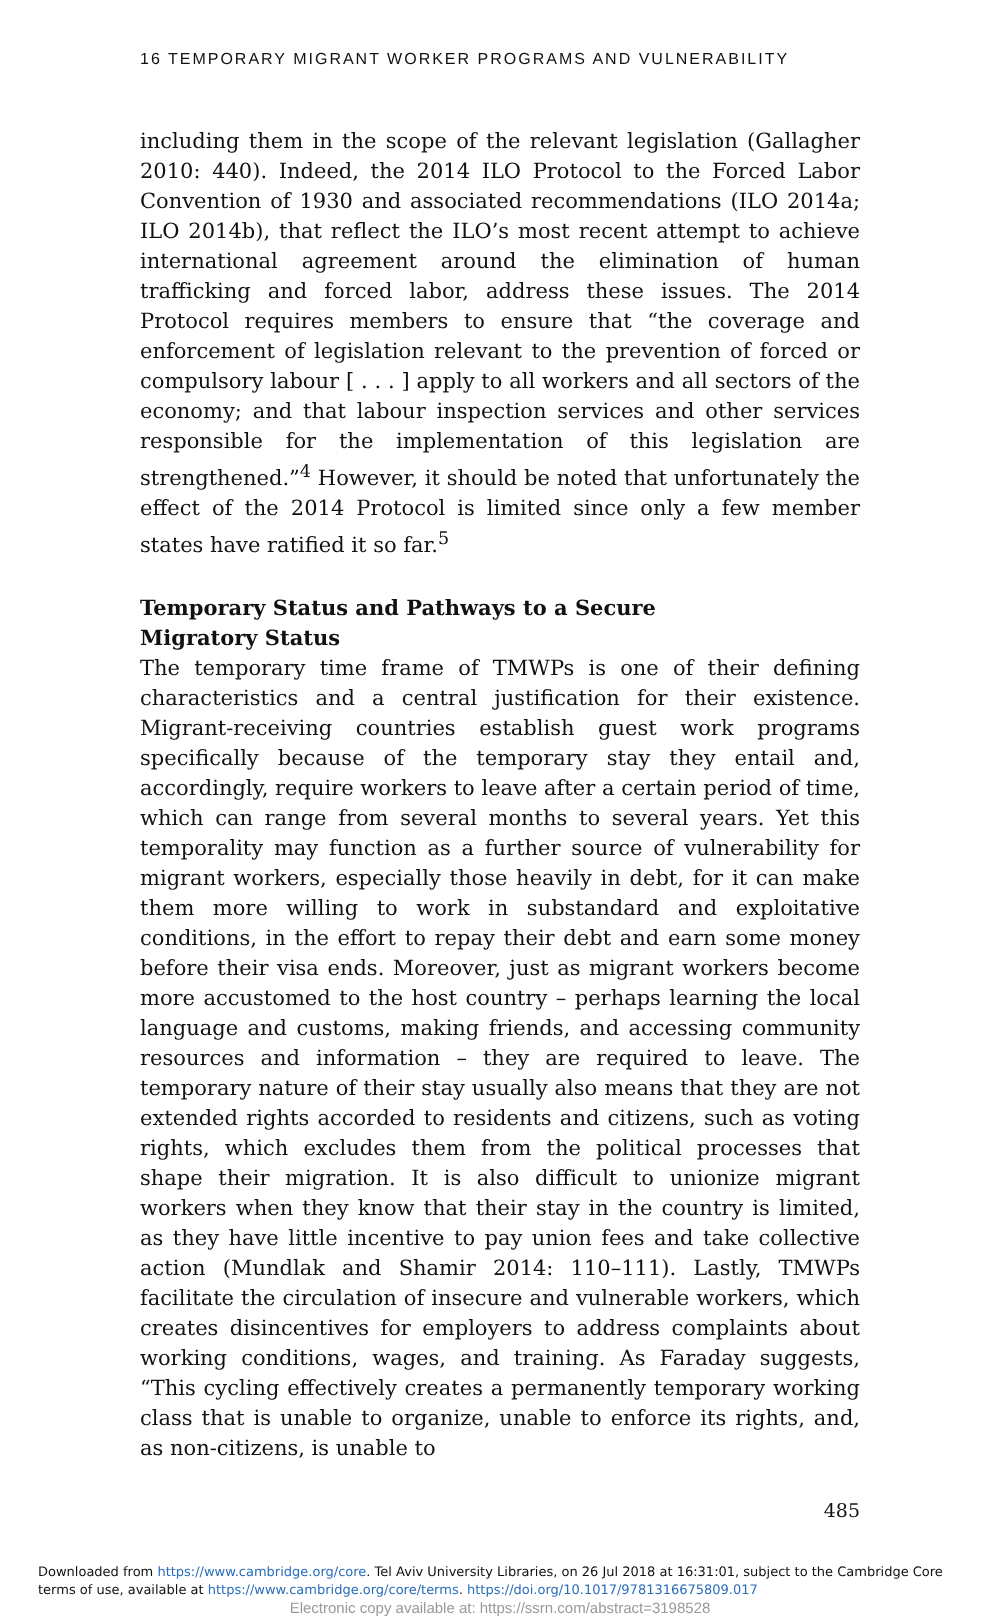16 TEMPORARY MIGRANT WORKER PROGRAMS AND VULNERABILITY
including them in the scope of the relevant legislation (Gallagher 2010: 440). Indeed, the 2014 ILO Protocol to the Forced Labor Convention of 1930 and associated recommendations (ILO 2014a; ILO 2014b), that reflect the ILO’s most recent attempt to achieve international agreement around the elimination of human trafficking and forced labor, address these issues. The 2014 Protocol requires members to ensure that “the coverage and enforcement of legislation relevant to the prevention of forced or compulsory labour [ . . . ] apply to all workers and all sectors of the economy; and that labour inspection services and other services responsible for the implementation of this legislation are strengthened.”<sup>4</sup> However, it should be noted that unfortunately the effect of the 2014 Protocol is limited since only a few member states have ratified it so far.<sup>5</sup>
Temporary Status and Pathways to a Secure
Migratory Status
The temporary time frame of TMWPs is one of their defining characteristics and a central justification for their existence. Migrant-receiving countries establish guest work programs specifically because of the temporary stay they entail and, accordingly, require workers to leave after a certain period of time, which can range from several months to several years. Yet this temporality may function as a further source of vulnerability for migrant workers, especially those heavily in debt, for it can make them more willing to work in substandard and exploitative conditions, in the effort to repay their debt and earn some money before their visa ends. Moreover, just as migrant workers become more accustomed to the host country – perhaps learning the local language and customs, making friends, and accessing community resources and information – they are required to leave. The temporary nature of their stay usually also means that they are not extended rights accorded to residents and citizens, such as voting rights, which excludes them from the political processes that shape their migration. It is also difficult to unionize migrant workers when they know that their stay in the country is limited, as they have little incentive to pay union fees and take collective action (Mundlak and Shamir 2014: 110–111). Lastly, TMWPs facilitate the circulation of insecure and vulnerable workers, which creates disincentives for employers to address complaints about working conditions, wages, and training. As Faraday suggests, “This cycling effectively creates a permanently temporary working class that is unable to organize, unable to enforce its rights, and, as non-citizens, is unable to
485
Downloaded from https://www.cambridge.org/core. Tel Aviv University Libraries, on 26 Jul 2018 at 16:31:01, subject to the Cambridge Core
terms of use, available at https://www.cambridge.org/core/terms. https://doi.org/10.1017/9781316675809.017
Electronic copy available at: https://ssrn.com/abstract=3198528